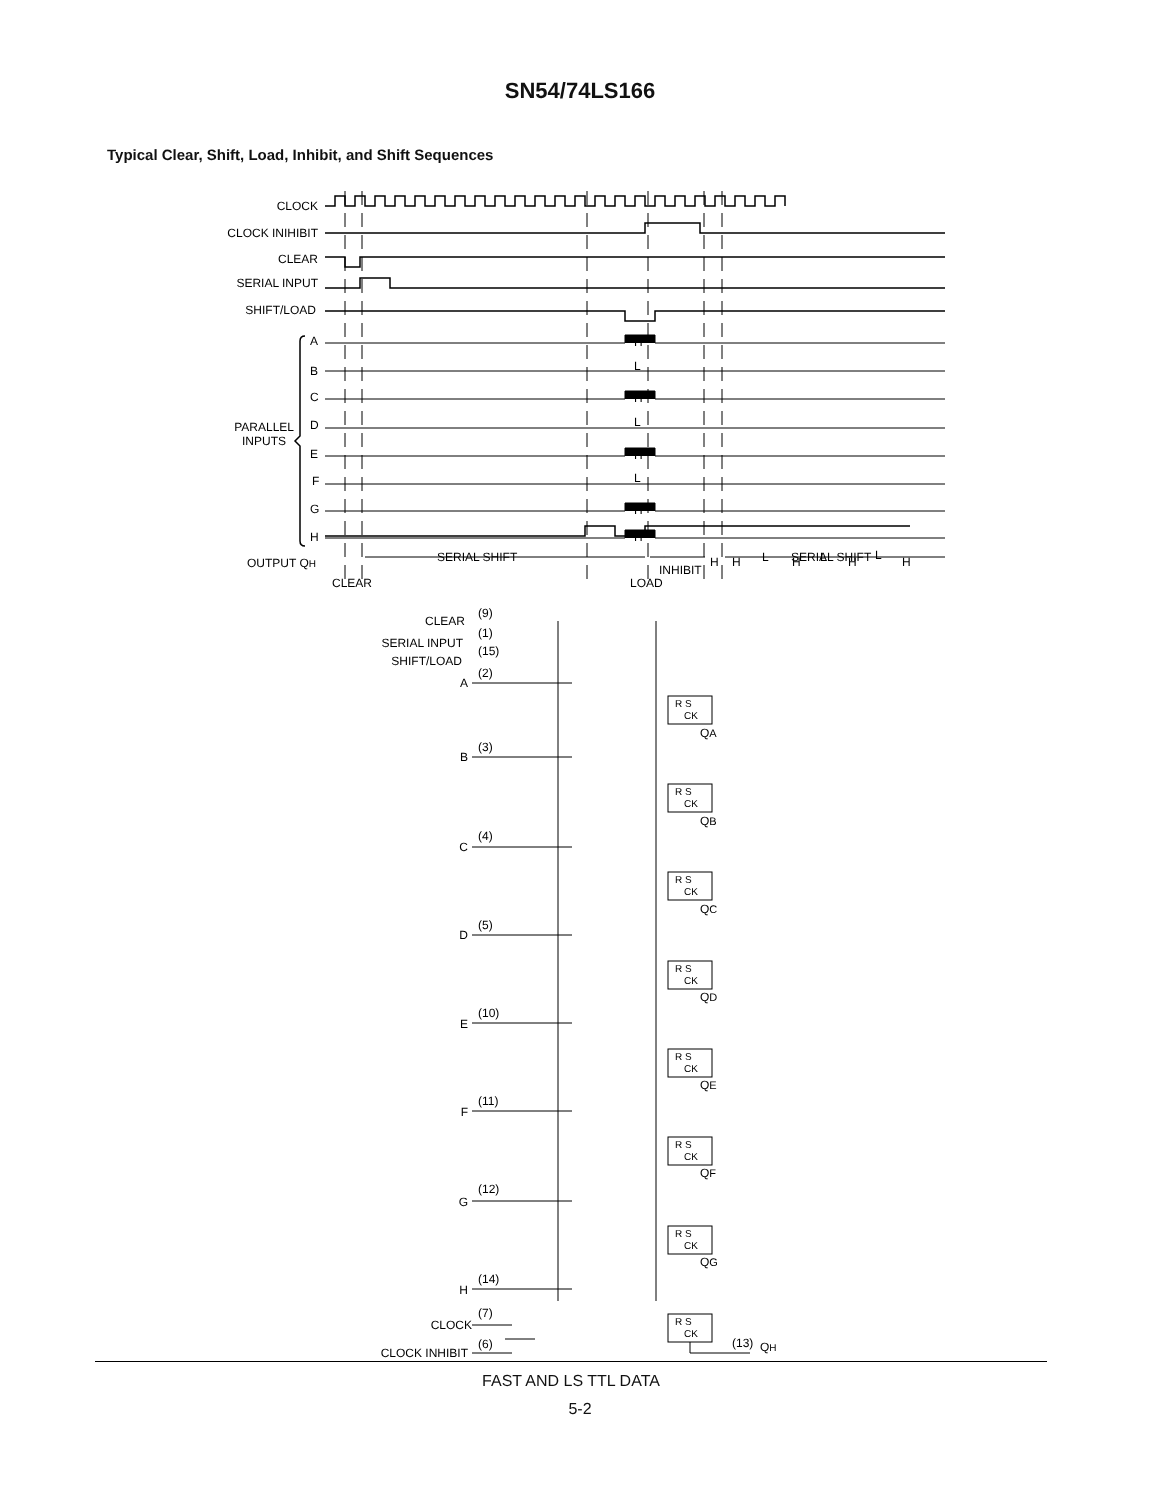SN54/74LS166
Typical Clear, Shift, Load, Inhibit, and Shift Sequences
CLOCK
CLOCK INIHIBIT
CLEAR
SERIAL INPUT
SHIFT/LOAD
PARALLEL
INPUTS
OUTPUT QH
A
B
C
D
E
F
G
H
H
L
H
L
H
L
H
H
INHIBIT
H
H
L
H
L
H
L
H
SERIAL SHIFT
SERIAL SHIFT
CLEAR
LOAD
CLEAR
SERIAL INPUT
SHIFT/LOAD
A
B
C
D
E
F
G
H
CLOCK
CLOCK INHIBIT
(9)
(1)
(15)
(2)
(3)
(4)
(5)
(10)
(11)
(12)
(14)
(7)
(6)
(13)
QH
R S
CK
R S
CK
R S
CK
R S
CK
R S
CK
R S
CK
R S
CK
R S
CK
QA
QB
QC
QD
QE
QF
QG
FAST AND LS TTL DATA
5-2